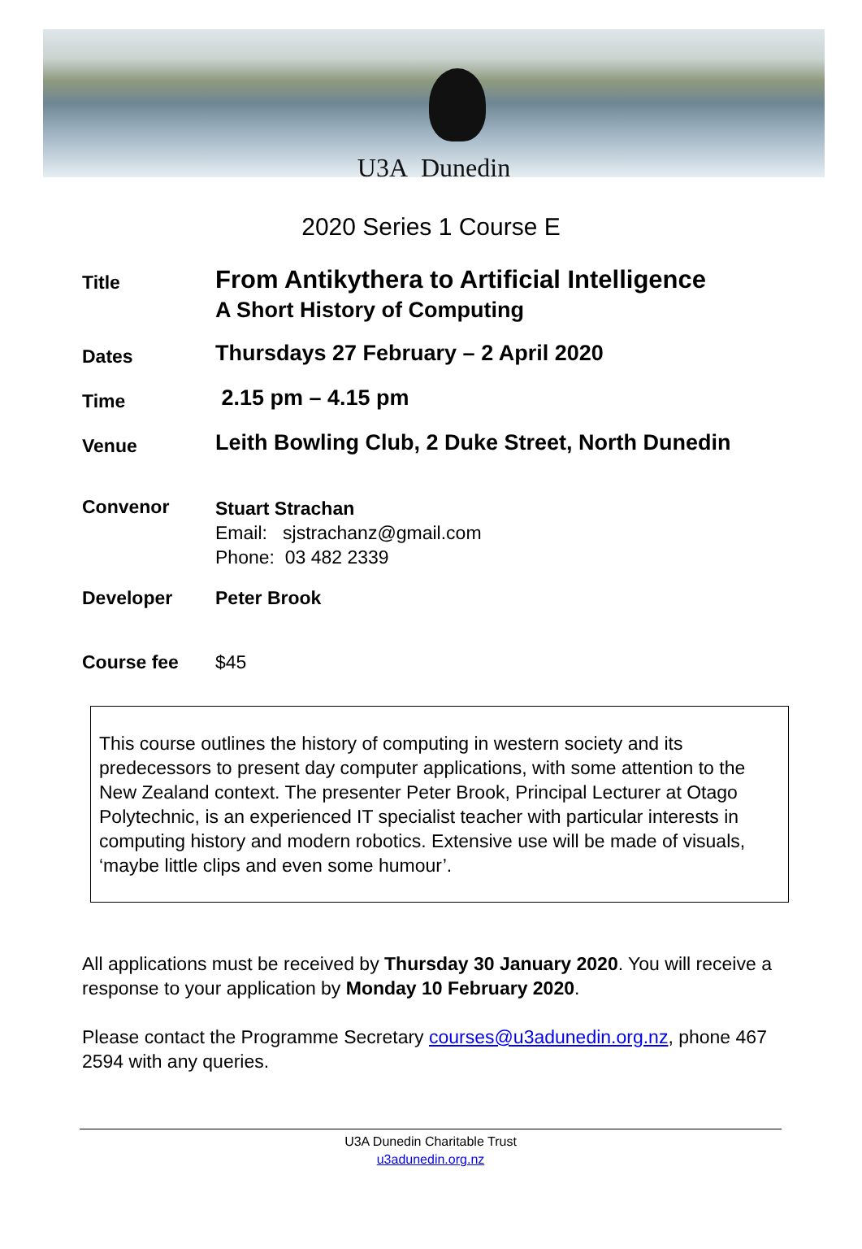U3A Dunedin
2020 Series 1 Course E
Title
From Antikythera to Artificial Intelligence
A Short History of Computing
Dates
Thursdays 27 February – 2 April 2020
Time
2.15 pm – 4.15 pm
Venue
Leith Bowling Club, 2 Duke Street, North Dunedin
Convenor
Stuart Strachan
Email: sjstrachanz@gmail.com
Phone: 03 482 2339
Developer Peter Brook
Course fee $45
This course outlines the history of computing in western society and its predecessors to present day computer applications, with some attention to the New Zealand context. The presenter Peter Brook, Principal Lecturer at Otago Polytechnic, is an experienced IT specialist teacher with particular interests in computing history and modern robotics. Extensive use will be made of visuals, ‘maybe little clips and even some humour’.
All applications must be received by Thursday 30 January 2020. You will receive a response to your application by Monday 10 February 2020.
Please contact the Programme Secretary courses@u3adunedin.org.nz, phone 467 2594 with any queries.
U3A Dunedin Charitable Trust
u3adunedin.org.nz